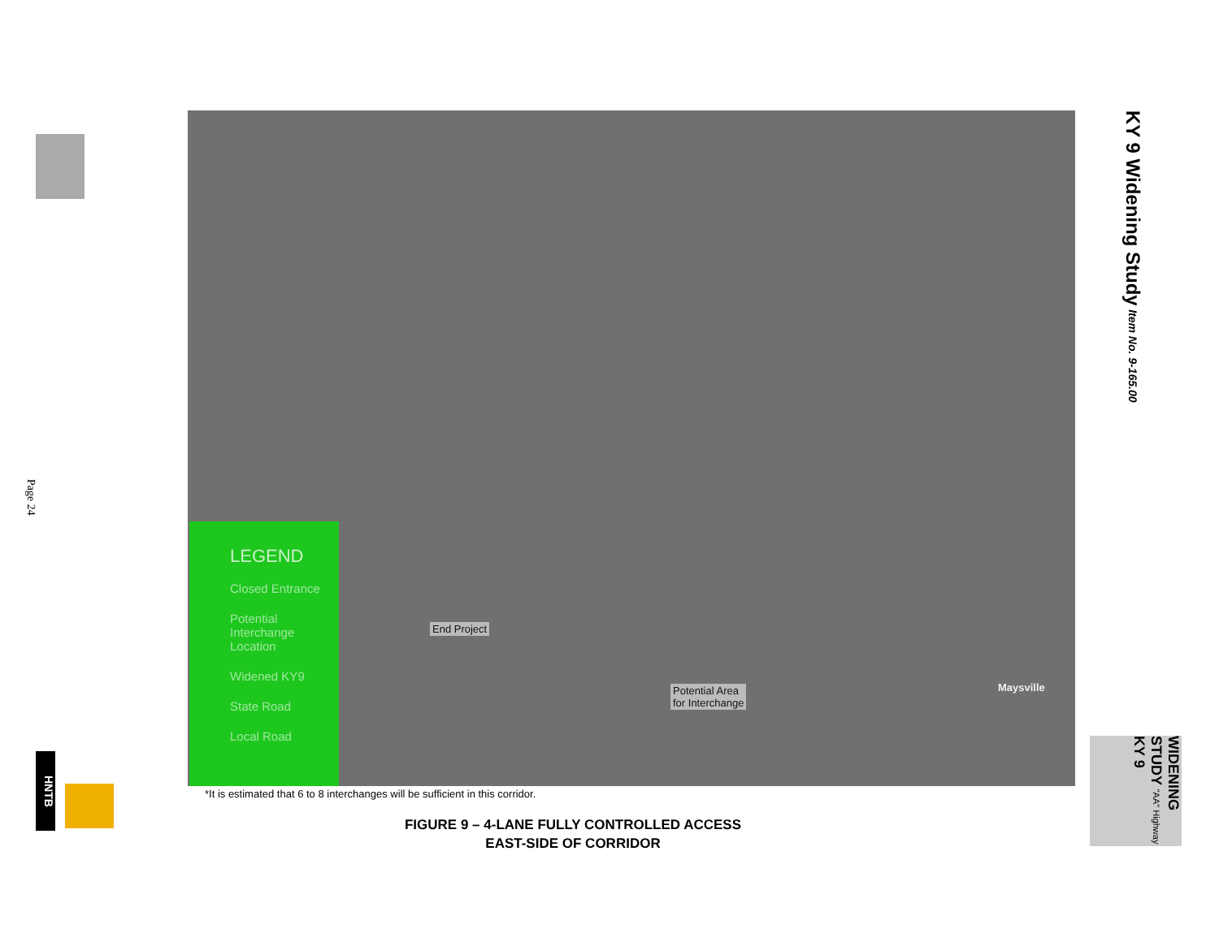Page 24
HNTB
End Project
Potential Area
for Interchange
Maysville
LEGEND
Closed Entrance
Potential Interchange Location
Widened KY9
State Road
Local Road
*It is estimated that 6 to 8 interchanges will be sufficient in this corridor.
FIGURE 9 – 4-LANE FULLY CONTROLLED ACCESS
EAST-SIDE OF CORRIDOR
KY 9 Widening Study Item No. 9-165.00
WIDENING STUDY "AA" Highway KY 9